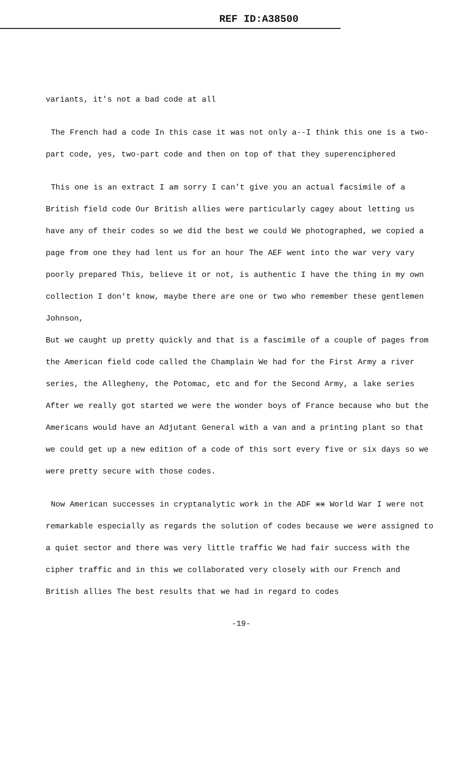REF ID:A38500
variants, it's not a bad code at all
The French had a code In this case it was not only a--I think this one is a two-part code, yes, two-part code and then on top of that they superenciphered
This one is an extract I am sorry I can't give you an actual facsimile of a British field code Our British allies were particularly cagey about letting us have any of their codes so we did the best we could We photographed, we copied a page from one they had lent us for an hour The AEF went into the war very vary poorly prepared This, believe it or not, is authentic I have the thing in my own collection I don't know, maybe there are one or two who remember these gentlemen Johnson,
But we caught up pretty quickly and that is a fascimile of a couple of pages from the American field code called the Champlain We had for the First Army a river series, the Allegheny, the Potomac, etc and for the Second Army, a lake series After we really got started we were the wonder boys of France because who but the Americans would have an Adjutant General with a van and a printing plant so that we could get up a new edition of a code of this sort every five or six days so we were pretty secure with those codes.
Now American successes in cryptanalytic work in the ADF xx World War I were not remarkable especially as regards the solution of codes because we were assigned to a quiet sector and there was very little traffic We had fair success with the cipher traffic and in this we collaborated very closely with our French and British allies The best results that we had in regard to codes
-19-